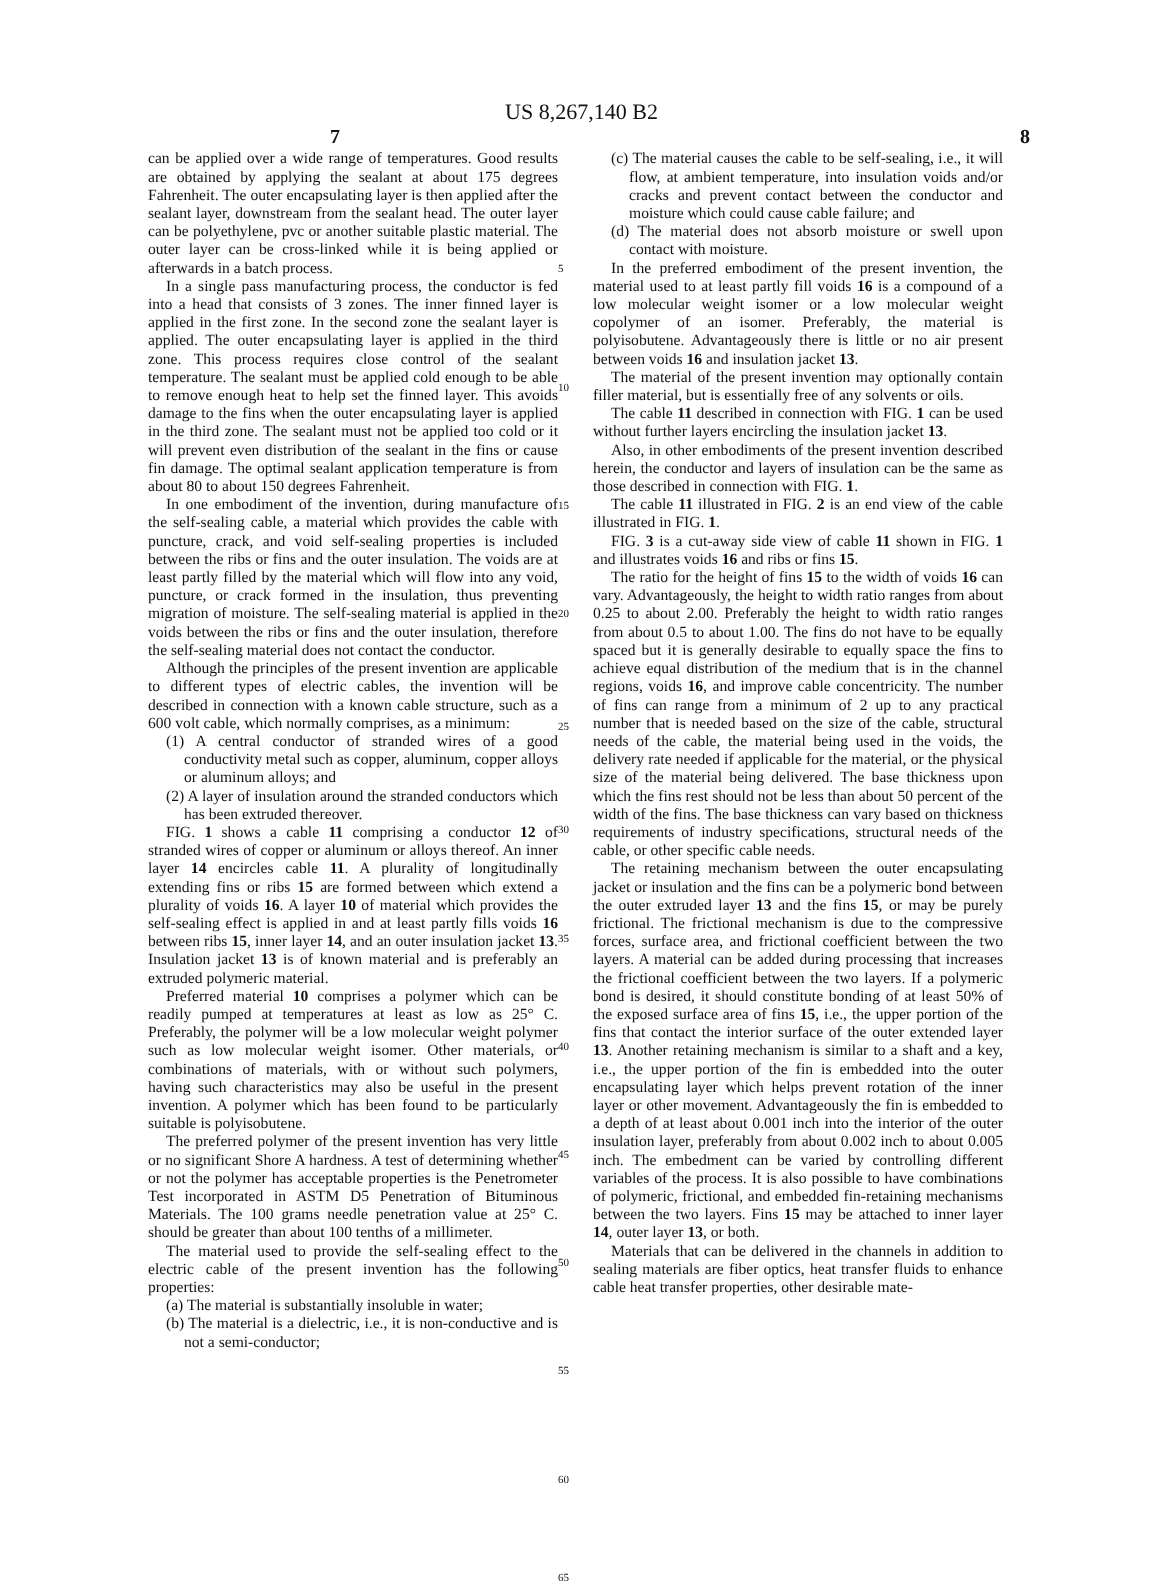US 8,267,140 B2
7 8
can be applied over a wide range of temperatures. Good results are obtained by applying the sealant at about 175 degrees Fahrenheit. The outer encapsulating layer is then applied after the sealant layer, downstream from the sealant head. The outer layer can be polyethylene, pvc or another suitable plastic material. The outer layer can be cross-linked while it is being applied or afterwards in a batch process.
In a single pass manufacturing process, the conductor is fed into a head that consists of 3 zones. The inner finned layer is applied in the first zone. In the second zone the sealant layer is applied. The outer encapsulating layer is applied in the third zone. This process requires close control of the sealant temperature. The sealant must be applied cold enough to be able to remove enough heat to help set the finned layer. This avoids damage to the fins when the outer encapsulating layer is applied in the third zone. The sealant must not be applied too cold or it will prevent even distribution of the sealant in the fins or cause fin damage. The optimal sealant application temperature is from about 80 to about 150 degrees Fahrenheit.
In one embodiment of the invention, during manufacture of the self-sealing cable, a material which provides the cable with puncture, crack, and void self-sealing properties is included between the ribs or fins and the outer insulation. The voids are at least partly filled by the material which will flow into any void, puncture, or crack formed in the insulation, thus preventing migration of moisture. The self-sealing material is applied in the voids between the ribs or fins and the outer insulation, therefore the self-sealing material does not contact the conductor.
Although the principles of the present invention are applicable to different types of electric cables, the invention will be described in connection with a known cable structure, such as a 600 volt cable, which normally comprises, as a minimum:
(1) A central conductor of stranded wires of a good conductivity metal such as copper, aluminum, copper alloys or aluminum alloys; and
(2) A layer of insulation around the stranded conductors which has been extruded thereover.
FIG. 1 shows a cable 11 comprising a conductor 12 of stranded wires of copper or aluminum or alloys thereof. An inner layer 14 encircles cable 11. A plurality of longitudinally extending fins or ribs 15 are formed between which extend a plurality of voids 16. A layer 10 of material which provides the self-sealing effect is applied in and at least partly fills voids 16 between ribs 15, inner layer 14, and an outer insulation jacket 13. Insulation jacket 13 is of known material and is preferably an extruded polymeric material.
Preferred material 10 comprises a polymer which can be readily pumped at temperatures at least as low as 25° C. Preferably, the polymer will be a low molecular weight polymer such as low molecular weight isomer. Other materials, or combinations of materials, with or without such polymers, having such characteristics may also be useful in the present invention. A polymer which has been found to be particularly suitable is polyisobutene.
The preferred polymer of the present invention has very little or no significant Shore A hardness. A test of determining whether or not the polymer has acceptable properties is the Penetrometer Test incorporated in ASTM D5 Penetration of Bituminous Materials. The 100 grams needle penetration value at 25° C. should be greater than about 100 tenths of a millimeter.
The material used to provide the self-sealing effect to the electric cable of the present invention has the following properties:
(a) The material is substantially insoluble in water;
(b) The material is a dielectric, i.e., it is non-conductive and is not a semi-conductor;
5
10
15
20
25
30
35
40
45
50
55
60
65
(c) The material causes the cable to be self-sealing, i.e., it will flow, at ambient temperature, into insulation voids and/or cracks and prevent contact between the conductor and moisture which could cause cable failure; and
(d) The material does not absorb moisture or swell upon contact with moisture.
In the preferred embodiment of the present invention, the material used to at least partly fill voids 16 is a compound of a low molecular weight isomer or a low molecular weight copolymer of an isomer. Preferably, the material is polyisobutene. Advantageously there is little or no air present between voids 16 and insulation jacket 13.
The material of the present invention may optionally contain filler material, but is essentially free of any solvents or oils.
The cable 11 described in connection with FIG. 1 can be used without further layers encircling the insulation jacket 13.
Also, in other embodiments of the present invention described herein, the conductor and layers of insulation can be the same as those described in connection with FIG. 1.
The cable 11 illustrated in FIG. 2 is an end view of the cable illustrated in FIG. 1.
FIG. 3 is a cut-away side view of cable 11 shown in FIG. 1 and illustrates voids 16 and ribs or fins 15.
The ratio for the height of fins 15 to the width of voids 16 can vary. Advantageously, the height to width ratio ranges from about 0.25 to about 2.00. Preferably the height to width ratio ranges from about 0.5 to about 1.00. The fins do not have to be equally spaced but it is generally desirable to equally space the fins to achieve equal distribution of the medium that is in the channel regions, voids 16, and improve cable concentricity. The number of fins can range from a minimum of 2 up to any practical number that is needed based on the size of the cable, structural needs of the cable, the material being used in the voids, the delivery rate needed if applicable for the material, or the physical size of the material being delivered. The base thickness upon which the fins rest should not be less than about 50 percent of the width of the fins. The base thickness can vary based on thickness requirements of industry specifications, structural needs of the cable, or other specific cable needs.
The retaining mechanism between the outer encapsulating jacket or insulation and the fins can be a polymeric bond between the outer extruded layer 13 and the fins 15, or may be purely frictional. The frictional mechanism is due to the compressive forces, surface area, and frictional coefficient between the two layers. A material can be added during processing that increases the frictional coefficient between the two layers. If a polymeric bond is desired, it should constitute bonding of at least 50% of the exposed surface area of fins 15, i.e., the upper portion of the fins that contact the interior surface of the outer extended layer 13. Another retaining mechanism is similar to a shaft and a key, i.e., the upper portion of the fin is embedded into the outer encapsulating layer which helps prevent rotation of the inner layer or other movement. Advantageously the fin is embedded to a depth of at least about 0.001 inch into the interior of the outer insulation layer, preferably from about 0.002 inch to about 0.005 inch. The embedment can be varied by controlling different variables of the process. It is also possible to have combinations of polymeric, frictional, and embedded fin-retaining mechanisms between the two layers. Fins 15 may be attached to inner layer 14, outer layer 13, or both.
Materials that can be delivered in the channels in addition to sealing materials are fiber optics, heat transfer fluids to enhance cable heat transfer properties, other desirable mate-